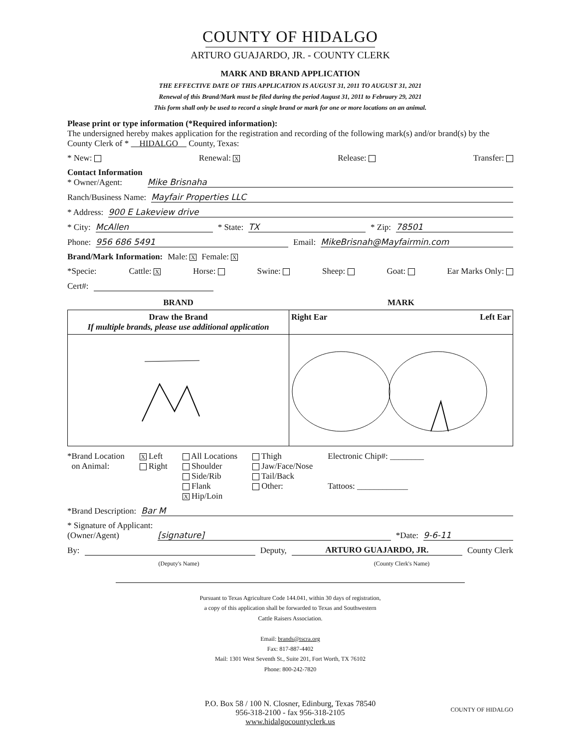COUNTY OF HIDALGO
ARTURO GUAJARDO, JR. - COUNTY CLERK
MARK AND BRAND APPLICATION
THE EFFECTIVE DATE OF THIS APPLICATION IS AUGUST 31, 2011 TO AUGUST 31, 2021
Renewal of this Brand/Mark must be filed during the period August 31, 2011 to February 29, 2021
This form shall only be used to record a single brand or mark for one or more locations on an animal.
Please print or type information (*Required information):
The undersigned hereby makes application for the registration and recording of the following mark(s) and/or brand(s) by the County Clerk of * HIDALGO County, Texas:
* New: Renewal: X Release: Transfer:
Contact Information
* Owner/Agent: Mike Brisnaha
Ranch/Business Name: Mayfair Properties LLC
* Address: 900 E Lakeview drive
* City: McAllen * State: TX * Zip: 78501
Phone: 956 686 5491 Email: MikeBrisnah@Mayfairmin.com
Brand/Mark Information: Male: X Female: X
*Specie: Cattle: X Horse: Swine: Sheep: Goat: Ear Marks Only:
Cert#:
| BRAND | MARK |
| --- | --- |
| Draw the Brand If multiple brands, please use additional application | Right Ear Left Ear |
*Brand Location
on Animal:
X Left
Right
All Locations
Shoulder
Side/Rib
Flank
X Hip/Loin
Thigh
Jaw/Face/Nose
Tail/Back
Other:
Electronic Chip#: ________
Tattoos: ____________
*Brand Description: Bar M
* Signature of Applicant:
(Owner/Agent) [signature] *Date: 9-6-11
By: Deputy, ARTURO GUAJARDO, JR. County Clerk
(Deputy's Name) (County Clerk's Name)
Pursuant to Texas Agriculture Code 144.041, within 30 days of registration,
a copy of this application shall be forwarded to Texas and Southwestern
Cattle Raisers Association.
Email: brands@tscra.org
Fax: 817-887-4402
Mail: 1301 West Seventh St., Suite 201, Fort Worth, TX 76102
Phone: 800-242-7820
P.O. Box 58 / 100 N. Closner, Edinburg, Texas 78540
956-318-2100 - fax 956-318-2105
www.hidalgocountyclerk.us
COUNTY OF HIDALGO